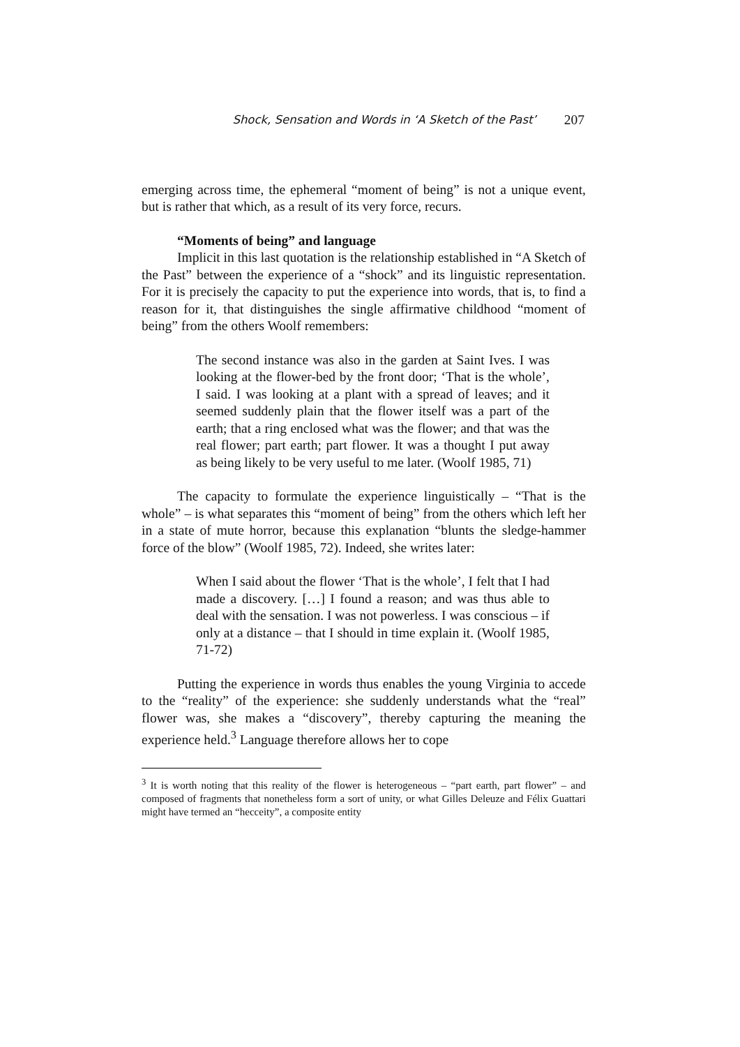Shock, Sensation and Words in ‘A Sketch of the Past’ 207
emerging across time, the ephemeral “moment of being” is not a unique event, but is rather that which, as a result of its very force, recurs.
“Moments of being” and language
Implicit in this last quotation is the relationship established in “A Sketch of the Past” between the experience of a “shock” and its linguistic representation. For it is precisely the capacity to put the experience into words, that is, to find a reason for it, that distinguishes the single affirmative childhood “moment of being” from the others Woolf remembers:
The second instance was also in the garden at Saint Ives. I was looking at the flower-bed by the front door; ‘That is the whole’, I said. I was looking at a plant with a spread of leaves; and it seemed suddenly plain that the flower itself was a part of the earth; that a ring enclosed what was the flower; and that was the real flower; part earth; part flower. It was a thought I put away as being likely to be very useful to me later. (Woolf 1985, 71)
The capacity to formulate the experience linguistically – “That is the whole” – is what separates this “moment of being” from the others which left her in a state of mute horror, because this explanation “blunts the sledge-hammer force of the blow” (Woolf 1985, 72). Indeed, she writes later:
When I said about the flower ‘That is the whole’, I felt that I had made a discovery. […] I found a reason; and was thus able to deal with the sensation. I was not powerless. I was conscious – if only at a distance – that I should in time explain it. (Woolf 1985, 71-72)
Putting the experience in words thus enables the young Virginia to accede to the “reality” of the experience: she suddenly understands what the “real” flower was, she makes a “discovery”, thereby capturing the meaning the experience held.<sup>3</sup> Language therefore allows her to cope
<sup>3</sup> It is worth noting that this reality of the flower is heterogeneous – “part earth, part flower” – and composed of fragments that nonetheless form a sort of unity, or what Gilles Deleuze and Félix Guattari might have termed an “hecceity”, a composite entity